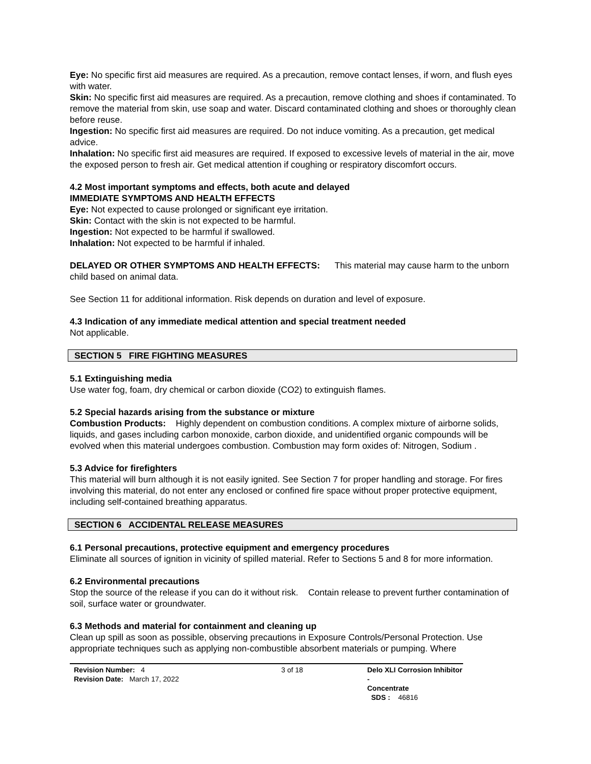Eye: No specific first aid measures are required. As a precaution, remove contact lenses, if worn, and flush eyes with water.
Skin: No specific first aid measures are required. As a precaution, remove clothing and shoes if contaminated. To remove the material from skin, use soap and water. Discard contaminated clothing and shoes or thoroughly clean before reuse.
Ingestion: No specific first aid measures are required. Do not induce vomiting. As a precaution, get medical advice.
Inhalation: No specific first aid measures are required. If exposed to excessive levels of material in the air, move the exposed person to fresh air. Get medical attention if coughing or respiratory discomfort occurs.
4.2 Most important symptoms and effects, both acute and delayed
IMMEDIATE SYMPTOMS AND HEALTH EFFECTS
Eye: Not expected to cause prolonged or significant eye irritation.
Skin: Contact with the skin is not expected to be harmful.
Ingestion: Not expected to be harmful if swallowed.
Inhalation: Not expected to be harmful if inhaled.
DELAYED OR OTHER SYMPTOMS AND HEALTH EFFECTS: This material may cause harm to the unborn child based on animal data.
See Section 11 for additional information. Risk depends on duration and level of exposure.
4.3 Indication of any immediate medical attention and special treatment needed
Not applicable.
SECTION 5 FIRE FIGHTING MEASURES
5.1 Extinguishing media
Use water fog, foam, dry chemical or carbon dioxide (CO2) to extinguish flames.
5.2 Special hazards arising from the substance or mixture
Combustion Products: Highly dependent on combustion conditions. A complex mixture of airborne solids, liquids, and gases including carbon monoxide, carbon dioxide, and unidentified organic compounds will be evolved when this material undergoes combustion. Combustion may form oxides of: Nitrogen, Sodium .
5.3 Advice for firefighters
This material will burn although it is not easily ignited. See Section 7 for proper handling and storage. For fires involving this material, do not enter any enclosed or confined fire space without proper protective equipment, including self-contained breathing apparatus.
SECTION 6 ACCIDENTAL RELEASE MEASURES
6.1 Personal precautions, protective equipment and emergency procedures
Eliminate all sources of ignition in vicinity of spilled material. Refer to Sections 5 and 8 for more information.
6.2 Environmental precautions
Stop the source of the release if you can do it without risk. Contain release to prevent further contamination of soil, surface water or groundwater.
6.3 Methods and material for containment and cleaning up
Clean up spill as soon as possible, observing precautions in Exposure Controls/Personal Protection. Use appropriate techniques such as applying non-combustible absorbent materials or pumping. Where
Revision Number: 4
Revision Date: March 17, 2022
3 of 18 Delo XLI Corrosion Inhibitor -
Concentrate
SDS : 46816